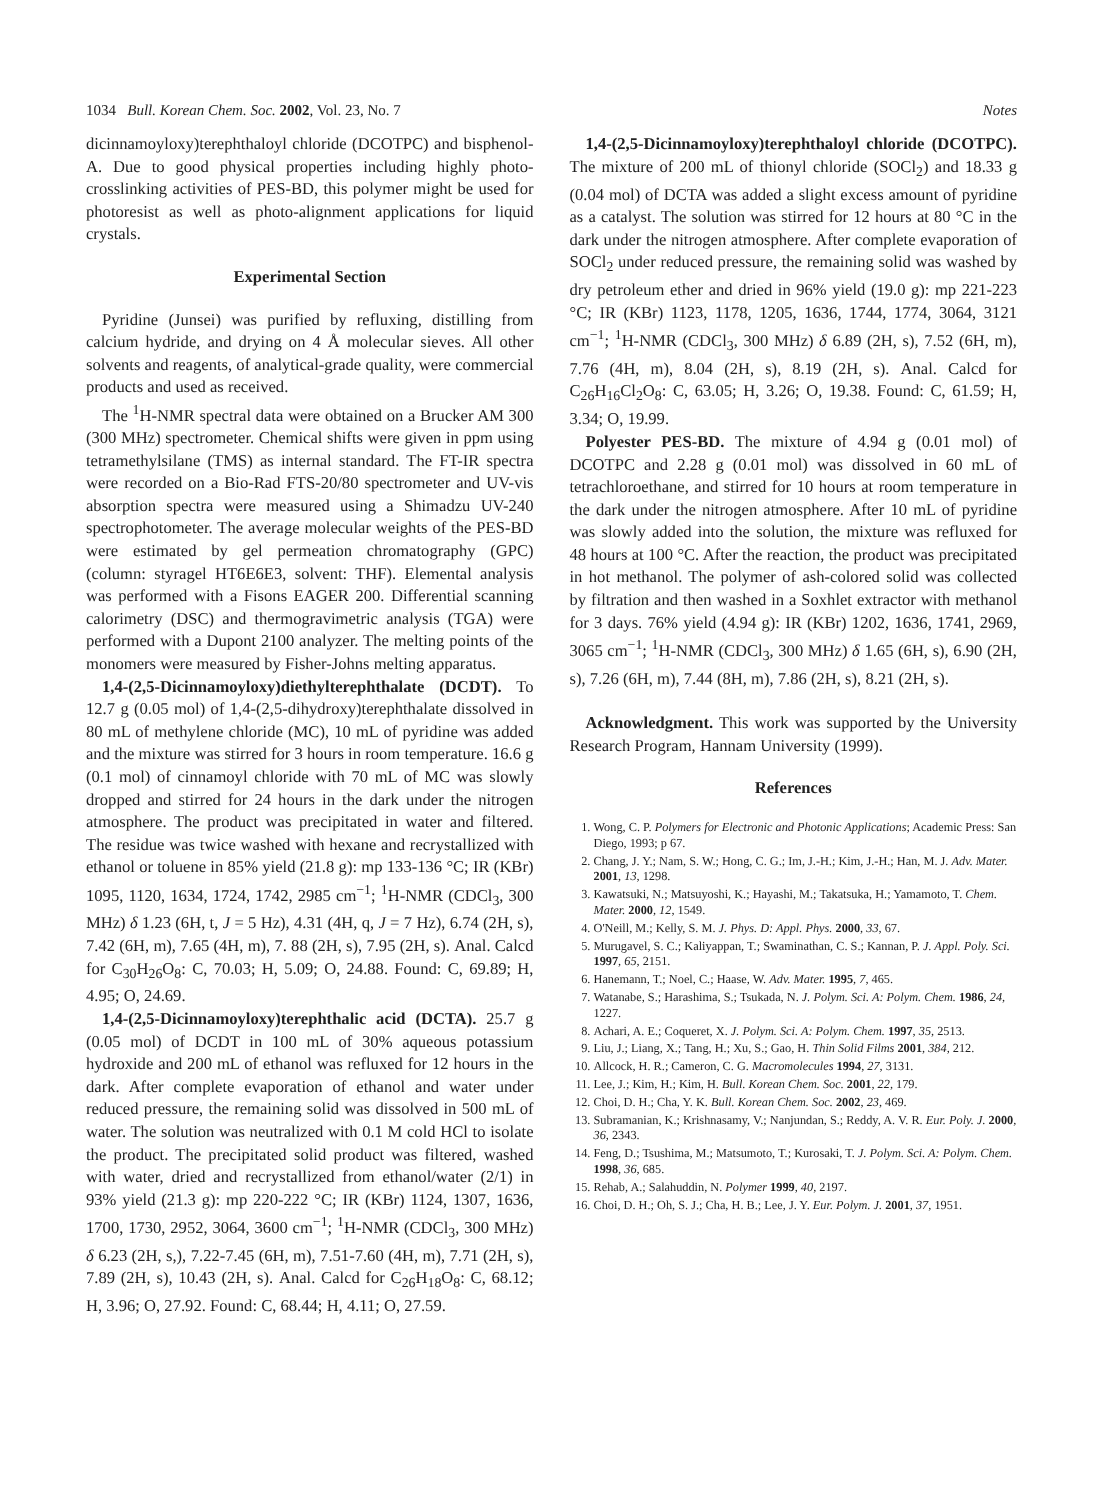1034 Bull. Korean Chem. Soc. 2002, Vol. 23, No. 7 Notes
dicinnamoyloxy)terephthaloyl chloride (DCOTPC) and bisphenol-A. Due to good physical properties including highly photo-crosslinking activities of PES-BD, this polymer might be used for photoresist as well as photo-alignment applications for liquid crystals.
Experimental Section
Pyridine (Junsei) was purified by refluxing, distilling from calcium hydride, and drying on 4 Å molecular sieves. All other solvents and reagents, of analytical-grade quality, were commercial products and used as received.
The <sup>1</sup>H-NMR spectral data were obtained on a Brucker AM 300 (300 MHz) spectrometer. Chemical shifts were given in ppm using tetramethylsilane (TMS) as internal standard. The FT-IR spectra were recorded on a Bio-Rad FTS-20/80 spectrometer and UV-vis absorption spectra were measured using a Shimadzu UV-240 spectrophotometer. The average molecular weights of the PES-BD were estimated by gel permeation chromatography (GPC) (column: styragel HT6E6E3, solvent: THF). Elemental analysis was performed with a Fisons EAGER 200. Differential scanning calorimetry (DSC) and thermogravimetric analysis (TGA) were performed with a Dupont 2100 analyzer. The melting points of the monomers were measured by Fisher-Johns melting apparatus.
1,4-(2,5-Dicinnamoyloxy)diethylterephthalate (DCDT). To 12.7 g (0.05 mol) of 1,4-(2,5-dihydroxy)terephthalate dissolved in 80 mL of methylene chloride (MC), 10 mL of pyridine was added and the mixture was stirred for 3 hours in room temperature. 16.6 g (0.1 mol) of cinnamoyl chloride with 70 mL of MC was slowly dropped and stirred for 24 hours in the dark under the nitrogen atmosphere. The product was precipitated in water and filtered. The residue was twice washed with hexane and recrystallized with ethanol or toluene in 85% yield (21.8 g): mp 133-136 °C; IR (KBr) 1095, 1120, 1634, 1724, 1742, 2985 cm<sup>−1</sup>; <sup>1</sup>H-NMR (CDCl<sub>3</sub>, 300 MHz) δ 1.23 (6H, t, J = 5 Hz), 4.31 (4H, q, J = 7 Hz), 6.74 (2H, s), 7.42 (6H, m), 7.65 (4H, m), 7. 88 (2H, s), 7.95 (2H, s). Anal. Calcd for C<sub>30</sub>H<sub>26</sub>O<sub>8</sub>: C, 70.03; H, 5.09; O, 24.88. Found: C, 69.89; H, 4.95; O, 24.69.
1,4-(2,5-Dicinnamoyloxy)terephthalic acid (DCTA). 25.7 g (0.05 mol) of DCDT in 100 mL of 30% aqueous potassium hydroxide and 200 mL of ethanol was refluxed for 12 hours in the dark. After complete evaporation of ethanol and water under reduced pressure, the remaining solid was dissolved in 500 mL of water. The solution was neutralized with 0.1 M cold HCl to isolate the product. The precipitated solid product was filtered, washed with water, dried and recrystallized from ethanol/water (2/1) in 93% yield (21.3 g): mp 220-222 °C; IR (KBr) 1124, 1307, 1636, 1700, 1730, 2952, 3064, 3600 cm<sup>−1</sup>; <sup>1</sup>H-NMR (CDCl<sub>3</sub>, 300 MHz) δ 6.23 (2H, s,), 7.22-7.45 (6H, m), 7.51-7.60 (4H, m), 7.71 (2H, s), 7.89 (2H, s), 10.43 (2H, s). Anal. Calcd for C<sub>26</sub>H<sub>18</sub>O<sub>8</sub>: C, 68.12; H, 3.96; O, 27.92. Found: C, 68.44; H, 4.11; O, 27.59.
1,4-(2,5-Dicinnamoyloxy)terephthaloyl chloride (DCOTPC). The mixture of 200 mL of thionyl chloride (SOCl<sub>2</sub>) and 18.33 g (0.04 mol) of DCTA was added a slight excess amount of pyridine as a catalyst. The solution was stirred for 12 hours at 80 °C in the dark under the nitrogen atmosphere. After complete evaporation of SOCl<sub>2</sub> under reduced pressure, the remaining solid was washed by dry petroleum ether and dried in 96% yield (19.0 g): mp 221-223 °C; IR (KBr) 1123, 1178, 1205, 1636, 1744, 1774, 3064, 3121 cm<sup>−1</sup>; <sup>1</sup>H-NMR (CDCl<sub>3</sub>, 300 MHz) δ 6.89 (2H, s), 7.52 (6H, m), 7.76 (4H, m), 8.04 (2H, s), 8.19 (2H, s). Anal. Calcd for C<sub>26</sub>H<sub>16</sub>Cl<sub>2</sub>O<sub>8</sub>: C, 63.05; H, 3.26; O, 19.38. Found: C, 61.59; H, 3.34; O, 19.99.
Polyester PES-BD. The mixture of 4.94 g (0.01 mol) of DCOTPC and 2.28 g (0.01 mol) was dissolved in 60 mL of tetrachloroethane, and stirred for 10 hours at room temperature in the dark under the nitrogen atmosphere. After 10 mL of pyridine was slowly added into the solution, the mixture was refluxed for 48 hours at 100 °C. After the reaction, the product was precipitated in hot methanol. The polymer of ash-colored solid was collected by filtration and then washed in a Soxhlet extractor with methanol for 3 days. 76% yield (4.94 g): IR (KBr) 1202, 1636, 1741, 2969, 3065 cm<sup>−1</sup>; <sup>1</sup>H-NMR (CDCl<sub>3</sub>, 300 MHz) δ 1.65 (6H, s), 6.90 (2H, s), 7.26 (6H, m), 7.44 (8H, m), 7.86 (2H, s), 8.21 (2H, s).
Acknowledgment. This work was supported by the University Research Program, Hannam University (1999).
References
1. Wong, C. P. Polymers for Electronic and Photonic Applications; Academic Press: San Diego, 1993; p 67.
2. Chang, J. Y.; Nam, S. W.; Hong, C. G.; Im, J.-H.; Kim, J.-H.; Han, M. J. Adv. Mater. 2001, 13, 1298.
3. Kawatsuki, N.; Matsuyoshi, K.; Hayashi, M.; Takatsuka, H.; Yamamoto, T. Chem. Mater. 2000, 12, 1549.
4. O'Neill, M.; Kelly, S. M. J. Phys. D: Appl. Phys. 2000, 33, 67.
5. Murugavel, S. C.; Kaliyappan, T.; Swaminathan, C. S.; Kannan, P. J. Appl. Poly. Sci. 1997, 65, 2151.
6. Hanemann, T.; Noel, C.; Haase, W. Adv. Mater. 1995, 7, 465.
7. Watanabe, S.; Harashima, S.; Tsukada, N. J. Polym. Sci. A: Polym. Chem. 1986, 24, 1227.
8. Achari, A. E.; Coqueret, X. J. Polym. Sci. A: Polym. Chem. 1997, 35, 2513.
9. Liu, J.; Liang, X.; Tang, H.; Xu, S.; Gao, H. Thin Solid Films 2001, 384, 212.
10. Allcock, H. R.; Cameron, C. G. Macromolecules 1994, 27, 3131.
11. Lee, J.; Kim, H.; Kim, H. Bull. Korean Chem. Soc. 2001, 22, 179.
12. Choi, D. H.; Cha, Y. K. Bull. Korean Chem. Soc. 2002, 23, 469.
13. Subramanian, K.; Krishnasamy, V.; Nanjundan, S.; Reddy, A. V. R. Eur. Poly. J. 2000, 36, 2343.
14. Feng, D.; Tsushima, M.; Matsumoto, T.; Kurosaki, T. J. Polym. Sci. A: Polym. Chem. 1998, 36, 685.
15. Rehab, A.; Salahuddin, N. Polymer 1999, 40, 2197.
16. Choi, D. H.; Oh, S. J.; Cha, H. B.; Lee, J. Y. Eur. Polym. J. 2001, 37, 1951.